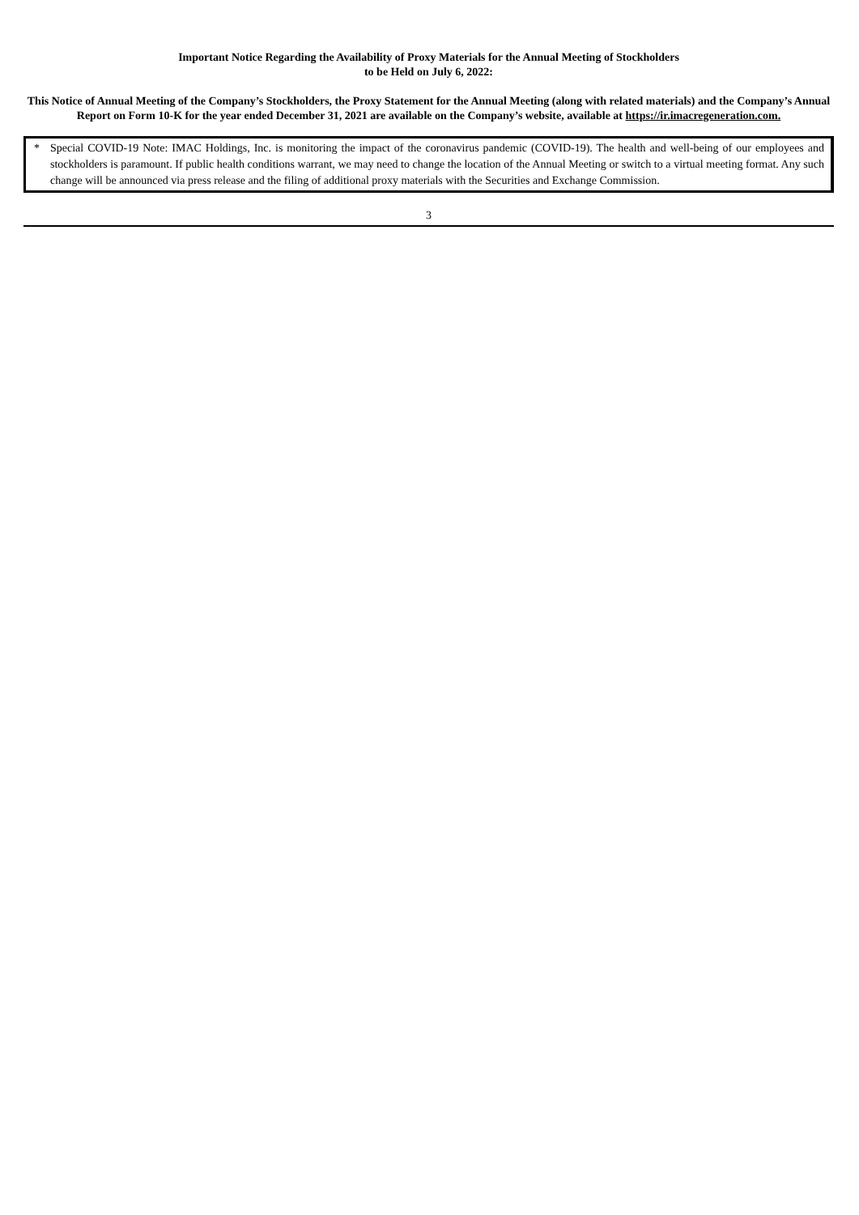Important Notice Regarding the Availability of Proxy Materials for the Annual Meeting of Stockholders
to be Held on July 6, 2022:
This Notice of Annual Meeting of the Company’s Stockholders, the Proxy Statement for the Annual Meeting (along with related materials) and the Company’s Annual Report on Form 10-K for the year ended December 31, 2021 are available on the Company’s website, available at https://ir.imacregeneration.com.
* Special COVID-19 Note: IMAC Holdings, Inc. is monitoring the impact of the coronavirus pandemic (COVID-19). The health and well-being of our employees and stockholders is paramount. If public health conditions warrant, we may need to change the location of the Annual Meeting or switch to a virtual meeting format. Any such change will be announced via press release and the filing of additional proxy materials with the Securities and Exchange Commission.
3